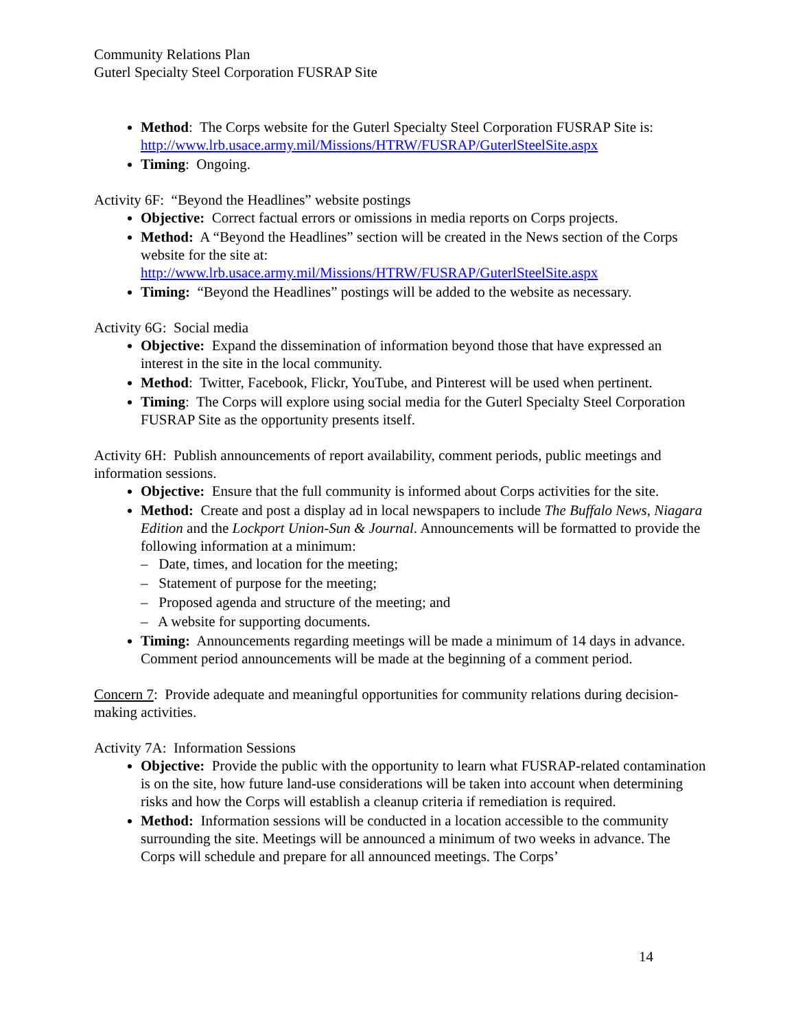Community Relations Plan
Guterl Specialty Steel Corporation FUSRAP Site
Method: The Corps website for the Guterl Specialty Steel Corporation FUSRAP Site is: http://www.lrb.usace.army.mil/Missions/HTRW/FUSRAP/GuterlSteelSite.aspx
Timing: Ongoing.
Activity 6F: “Beyond the Headlines” website postings
Objective: Correct factual errors or omissions in media reports on Corps projects.
Method: A “Beyond the Headlines” section will be created in the News section of the Corps website for the site at: http://www.lrb.usace.army.mil/Missions/HTRW/FUSRAP/GuterlSteelSite.aspx
Timing: “Beyond the Headlines” postings will be added to the website as necessary.
Activity 6G: Social media
Objective: Expand the dissemination of information beyond those that have expressed an interest in the site in the local community.
Method: Twitter, Facebook, Flickr, YouTube, and Pinterest will be used when pertinent.
Timing: The Corps will explore using social media for the Guterl Specialty Steel Corporation FUSRAP Site as the opportunity presents itself.
Activity 6H: Publish announcements of report availability, comment periods, public meetings and information sessions.
Objective: Ensure that the full community is informed about Corps activities for the site.
Method: Create and post a display ad in local newspapers to include The Buffalo News, Niagara Edition and the Lockport Union-Sun & Journal. Announcements will be formatted to provide the following information at a minimum:
– Date, times, and location for the meeting;
– Statement of purpose for the meeting;
– Proposed agenda and structure of the meeting; and
– A website for supporting documents.
Timing: Announcements regarding meetings will be made a minimum of 14 days in advance. Comment period announcements will be made at the beginning of a comment period.
Concern 7: Provide adequate and meaningful opportunities for community relations during decision-making activities.
Activity 7A: Information Sessions
Objective: Provide the public with the opportunity to learn what FUSRAP-related contamination is on the site, how future land-use considerations will be taken into account when determining risks and how the Corps will establish a cleanup criteria if remediation is required.
Method: Information sessions will be conducted in a location accessible to the community surrounding the site. Meetings will be announced a minimum of two weeks in advance. The Corps will schedule and prepare for all announced meetings. The Corps’
14